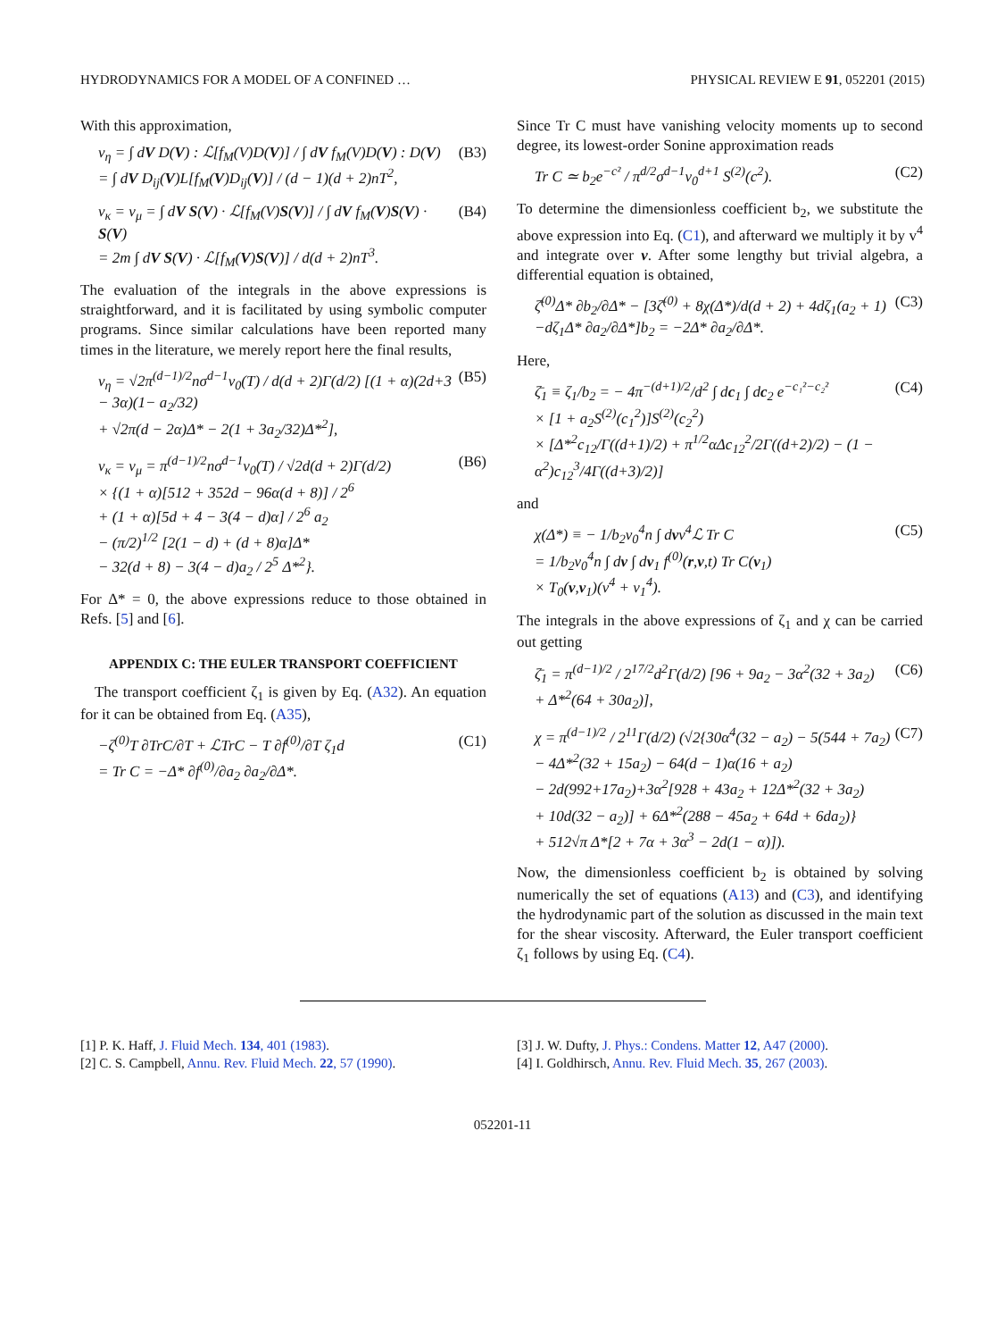HYDRODYNAMICS FOR A MODEL OF A CONFINED … PHYSICAL REVIEW E 91, 052201 (2015)
With this approximation,
ν<sub>η</sub> = ∫ dV D(V) : ℒ[f<sub>M</sub>(V)D(V)] / ∫ dV f<sub>M</sub>(V)D(V) : D(V)
= ∫ dV D<sub>ij</sub>(V)L[f<sub>M</sub>(V)D<sub>ij</sub>(V)] / (d − 1)(d + 2)nT<sup>2</sup>,
(B3)
ν<sub>κ</sub> = ν<sub>μ</sub> = ∫ dV S(V) · ℒ[f<sub>M</sub>(V)S(V)] / ∫ dV f<sub>M</sub>(V)S(V) · S(V)
= 2m ∫ dV S(V) · ℒ[f<sub>M</sub>(V)S(V)] / d(d + 2)nT<sup>3</sup>.
(B4)
The evaluation of the integrals in the above expressions is straightforward, and it is facilitated by using symbolic computer programs. Since similar calculations have been reported many times in the literature, we merely report here the final results,
ν<sub>η</sub> = √2π<sup>(d−1)/2</sup>nσ<sup>d−1</sup>v<sub>0</sub>(T) / d(d + 2)Γ(d/2) [(1 + α)(2d+3 − 3α)(1− a<sub>2</sub>/32)
+ √2π(d − 2α)Δ* − 2(1 + 3a<sub>2</sub>/32)Δ*<sup>2</sup>],
(B5)
ν<sub>κ</sub> = ν<sub>μ</sub> = π<sup>(d−1)/2</sup>nσ<sup>d−1</sup>v<sub>0</sub>(T) / √2d(d + 2)Γ(d/2)
× {(1 + α)[512 + 352d − 96α(d + 8)] / 2<sup>6</sup>
+ (1 + α)[5d + 4 − 3(4 − d)α] / 2<sup>6</sup> a<sub>2</sub>
− (π/2)<sup>1/2</sup> [2(1 − d) + (d + 8)α]Δ*
− 32(d + 8) − 3(4 − d)a<sub>2</sub> / 2<sup>5</sup> Δ*<sup>2</sup>}.
(B6)
For Δ* = 0, the above expressions reduce to those obtained in Refs. [5] and [6].
APPENDIX C: THE EULER TRANSPORT COEFFICIENT
The transport coefficient ζ<sub>1</sub> is given by Eq. (A32). An equation for it can be obtained from Eq. (A35),
−ζ<sup>(0)</sup>T ∂TrC/∂T + ℒTrC − T ∂f<sup>(0)</sup>/∂T ζ<sub>1</sub>d
= Tr C = −Δ* ∂f<sup>(0)</sup>/∂a<sub>2</sub> ∂a<sub>2</sub>/∂Δ*.
(C1)
Since Tr C must have vanishing velocity moments up to second degree, its lowest-order Sonine approximation reads
Tr C ≃ b<sub>2</sub>e<sup>−c²</sup> / π<sup>d/2</sup>σ<sup>d−1</sup>v<sub>0</sub><sup>d+1</sup> S<sup>(2)</sup>(c<sup>2</sup>).
(C2)
To determine the dimensionless coefficient b<sub>2</sub>, we substitute the above expression into Eq. (C1), and afterward we multiply it by v<sup>4</sup> and integrate over v. After some lengthy but trivial algebra, a differential equation is obtained,
ζ̄<sup>(0)</sup>Δ* ∂b<sub>2</sub>/∂Δ* − [3ζ̄<sup>(0)</sup> + 8χ(Δ*)/d(d + 2) + 4dζ<sub>1</sub>(a<sub>2</sub> + 1)
−dζ<sub>1</sub>Δ* ∂a<sub>2</sub>/∂Δ*]b<sub>2</sub> = −2Δ* ∂a<sub>2</sub>/∂Δ*.
(C3)
Here,
ζ̄<sub>1</sub> ≡ ζ<sub>1</sub>/b<sub>2</sub> = − 4π<sup>−(d+1)/2</sup>/d<sup>2</sup> ∫ dc<sub>1</sub> ∫ dc<sub>2</sub> e<sup>−c₁²−c₂²</sup>
× [1 + a<sub>2</sub>S<sup>(2)</sup>(c<sub>1</sub><sup>2</sup>)]S<sup>(2)</sup>(c<sub>2</sub><sup>2</sup>)
× [Δ*<sup>2</sup>c<sub>12</sub>/Γ((d+1)/2) + π<sup>1/2</sup>αΔc<sub>12</sub><sup>2</sup>/2Γ((d+2)/2) − (1 − α<sup>2</sup>)c<sub>12</sub><sup>3</sup>/4Γ((d+3)/2)]
(C4)
and
χ(Δ*) ≡ − 1/b<sub>2</sub>v<sub>0</sub><sup>4</sup>n ∫ dvv<sup>4</sup>ℒ Tr C
= 1/b<sub>2</sub>v<sub>0</sub><sup>4</sup>n ∫ dv ∫ dv<sub>1</sub> f<sup>(0)</sup>(r,v,t) Tr C(v<sub>1</sub>)
× T<sub>0</sub>(v,v<sub>1</sub>)(v<sup>4</sup> + v<sub>1</sub><sup>4</sup>).
(C5)
The integrals in the above expressions of ζ<sub>1</sub> and χ can be carried out getting
ζ̄<sub>1</sub> = π<sup>(d−1)/2</sup> / 2<sup>17/2</sup>d<sup>2</sup>Γ(d/2) [96 + 9a<sub>2</sub> − 3α<sup>2</sup>(32 + 3a<sub>2</sub>)
+ Δ*<sup>2</sup>(64 + 30a<sub>2</sub>)],
(C6)
χ = π<sup>(d−1)/2</sup> / 2<sup>11</sup>Γ(d/2) (√2{30α<sup>4</sup>(32 − a<sub>2</sub>) − 5(544 + 7a<sub>2</sub>)
− 4Δ*<sup>2</sup>(32 + 15a<sub>2</sub>) − 64(d − 1)α(16 + a<sub>2</sub>)
− 2d(992+17a<sub>2</sub>)+3α<sup>2</sup>[928 + 43a<sub>2</sub> + 12Δ*<sup>2</sup>(32 + 3a<sub>2</sub>)
+ 10d(32 − a<sub>2</sub>)] + 6Δ*<sup>2</sup>(288 − 45a<sub>2</sub> + 64d + 6da<sub>2</sub>)}
+ 512√π Δ*[2 + 7α + 3α<sup>3</sup> − 2d(1 − α)]).
(C7)
Now, the dimensionless coefficient b<sub>2</sub> is obtained by solving numerically the set of equations (A13) and (C3), and identifying the hydrodynamic part of the solution as discussed in the main text for the shear viscosity. Afterward, the Euler transport coefficient ζ<sub>1</sub> follows by using Eq. (C4).
[1] P. K. Haff, J. Fluid Mech. 134, 401 (1983).
[2] C. S. Campbell, Annu. Rev. Fluid Mech. 22, 57 (1990).
[3] J. W. Dufty, J. Phys.: Condens. Matter 12, A47 (2000).
[4] I. Goldhirsch, Annu. Rev. Fluid Mech. 35, 267 (2003).
052201-11